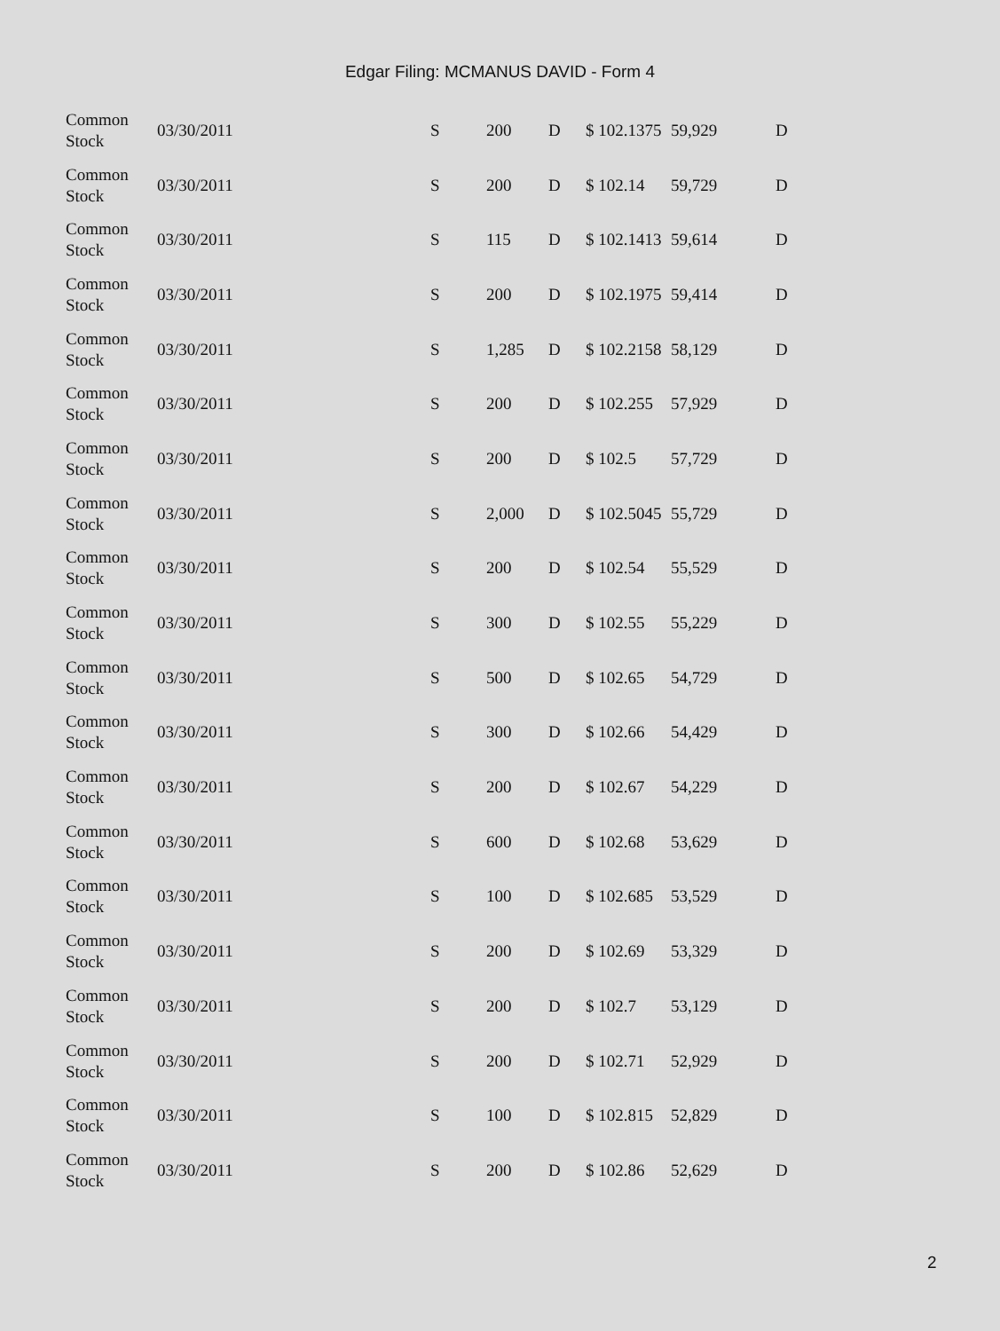Edgar Filing: MCMANUS DAVID - Form 4
| Common Stock | 03/30/2011 | S | 200 | D | $ 102.1375 | 59,929 | D |
| Common Stock | 03/30/2011 | S | 200 | D | $ 102.14 | 59,729 | D |
| Common Stock | 03/30/2011 | S | 115 | D | $ 102.1413 | 59,614 | D |
| Common Stock | 03/30/2011 | S | 200 | D | $ 102.1975 | 59,414 | D |
| Common Stock | 03/30/2011 | S | 1,285 | D | $ 102.2158 | 58,129 | D |
| Common Stock | 03/30/2011 | S | 200 | D | $ 102.255 | 57,929 | D |
| Common Stock | 03/30/2011 | S | 200 | D | $ 102.5 | 57,729 | D |
| Common Stock | 03/30/2011 | S | 2,000 | D | $ 102.5045 | 55,729 | D |
| Common Stock | 03/30/2011 | S | 200 | D | $ 102.54 | 55,529 | D |
| Common Stock | 03/30/2011 | S | 300 | D | $ 102.55 | 55,229 | D |
| Common Stock | 03/30/2011 | S | 500 | D | $ 102.65 | 54,729 | D |
| Common Stock | 03/30/2011 | S | 300 | D | $ 102.66 | 54,429 | D |
| Common Stock | 03/30/2011 | S | 200 | D | $ 102.67 | 54,229 | D |
| Common Stock | 03/30/2011 | S | 600 | D | $ 102.68 | 53,629 | D |
| Common Stock | 03/30/2011 | S | 100 | D | $ 102.685 | 53,529 | D |
| Common Stock | 03/30/2011 | S | 200 | D | $ 102.69 | 53,329 | D |
| Common Stock | 03/30/2011 | S | 200 | D | $ 102.7 | 53,129 | D |
| Common Stock | 03/30/2011 | S | 200 | D | $ 102.71 | 52,929 | D |
| Common Stock | 03/30/2011 | S | 100 | D | $ 102.815 | 52,829 | D |
| Common Stock | 03/30/2011 | S | 200 | D | $ 102.86 | 52,629 | D |
2